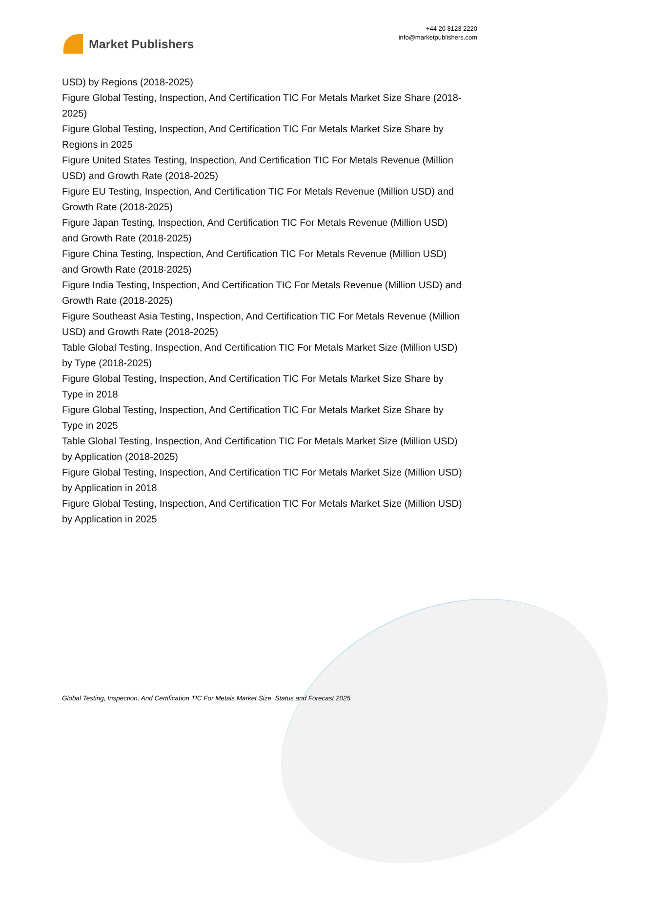Market Publishers
+44 20 8123 2220
info@marketpublishers.com
USD) by Regions (2018-2025)
Figure Global Testing, Inspection, And Certification TIC For Metals Market Size Share (2018-2025)
Figure Global Testing, Inspection, And Certification TIC For Metals Market Size Share by Regions in 2025
Figure United States Testing, Inspection, And Certification TIC For Metals Revenue (Million USD) and Growth Rate (2018-2025)
Figure EU Testing, Inspection, And Certification TIC For Metals Revenue (Million USD) and Growth Rate (2018-2025)
Figure Japan Testing, Inspection, And Certification TIC For Metals Revenue (Million USD) and Growth Rate (2018-2025)
Figure China Testing, Inspection, And Certification TIC For Metals Revenue (Million USD) and Growth Rate (2018-2025)
Figure India Testing, Inspection, And Certification TIC For Metals Revenue (Million USD) and Growth Rate (2018-2025)
Figure Southeast Asia Testing, Inspection, And Certification TIC For Metals Revenue (Million USD) and Growth Rate (2018-2025)
Table Global Testing, Inspection, And Certification TIC For Metals Market Size (Million USD) by Type (2018-2025)
Figure Global Testing, Inspection, And Certification TIC For Metals Market Size Share by Type in 2018
Figure Global Testing, Inspection, And Certification TIC For Metals Market Size Share by Type in 2025
Table Global Testing, Inspection, And Certification TIC For Metals Market Size (Million USD) by Application (2018-2025)
Figure Global Testing, Inspection, And Certification TIC For Metals Market Size (Million USD) by Application in 2018
Figure Global Testing, Inspection, And Certification TIC For Metals Market Size (Million USD) by Application in 2025
Global Testing, Inspection, And Certification TIC For Metals Market Size, Status and Forecast 2025